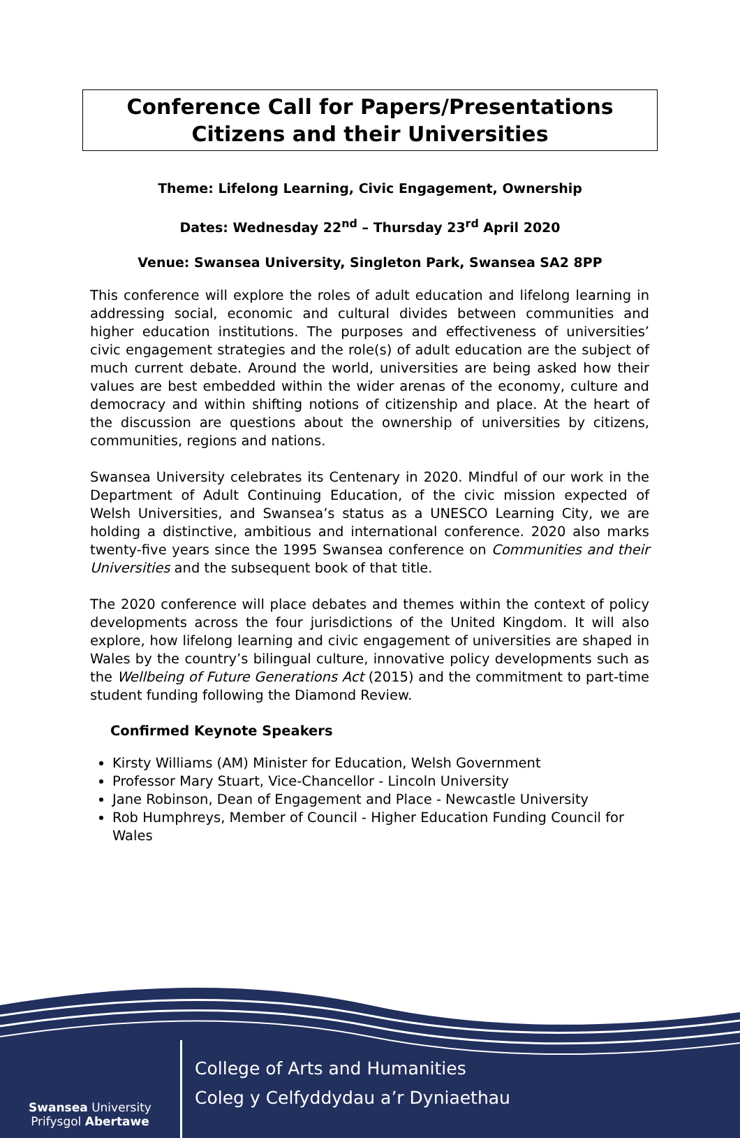Conference Call for Papers/Presentations
Citizens and their Universities
Theme: Lifelong Learning, Civic Engagement, Ownership
Dates: Wednesday 22<sup>nd</sup> – Thursday 23<sup>rd</sup> April 2020
Venue: Swansea University, Singleton Park, Swansea SA2 8PP
This conference will explore the roles of adult education and lifelong learning in addressing social, economic and cultural divides between communities and higher education institutions. The purposes and effectiveness of universities’ civic engagement strategies and the role(s) of adult education are the subject of much current debate. Around the world, universities are being asked how their values are best embedded within the wider arenas of the economy, culture and democracy and within shifting notions of citizenship and place. At the heart of the discussion are questions about the ownership of universities by citizens, communities, regions and nations.
Swansea University celebrates its Centenary in 2020. Mindful of our work in the Department of Adult Continuing Education, of the civic mission expected of Welsh Universities, and Swansea’s status as a UNESCO Learning City, we are holding a distinctive, ambitious and international conference. 2020 also marks twenty-five years since the 1995 Swansea conference on Communities and their Universities and the subsequent book of that title.
The 2020 conference will place debates and themes within the context of policy developments across the four jurisdictions of the United Kingdom. It will also explore, how lifelong learning and civic engagement of universities are shaped in Wales by the country’s bilingual culture, innovative policy developments such as the Wellbeing of Future Generations Act (2015) and the commitment to part-time student funding following the Diamond Review.
Confirmed Keynote Speakers
Kirsty Williams (AM) Minister for Education, Welsh Government
Professor Mary Stuart, Vice-Chancellor - Lincoln University
Jane Robinson, Dean of Engagement and Place - Newcastle University
Rob Humphreys, Member of Council - Higher Education Funding Council for Wales
Swansea University
Prifysgol Abertawe
College of Arts and Humanities
Coleg y Celfyddydau a’r Dyniaethau